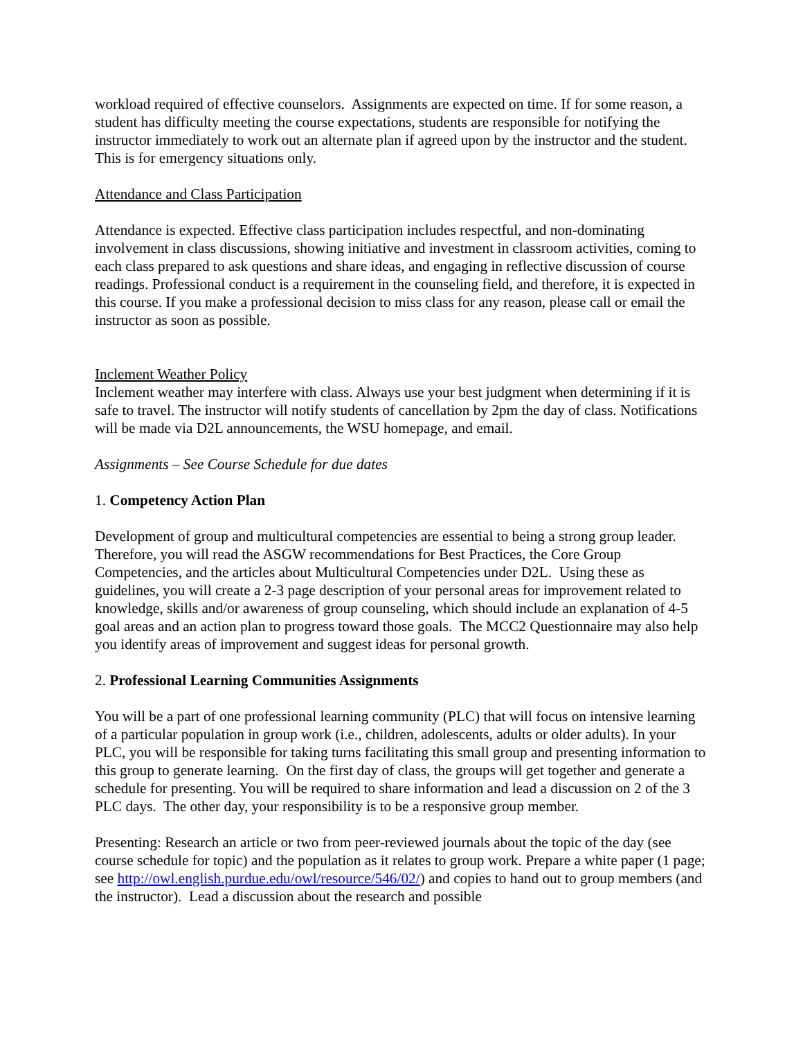workload required of effective counselors. Assignments are expected on time. If for some reason, a student has difficulty meeting the course expectations, students are responsible for notifying the instructor immediately to work out an alternate plan if agreed upon by the instructor and the student. This is for emergency situations only.
Attendance and Class Participation
Attendance is expected. Effective class participation includes respectful, and non-dominating involvement in class discussions, showing initiative and investment in classroom activities, coming to each class prepared to ask questions and share ideas, and engaging in reflective discussion of course readings. Professional conduct is a requirement in the counseling field, and therefore, it is expected in this course. If you make a professional decision to miss class for any reason, please call or email the instructor as soon as possible.
Inclement Weather Policy
Inclement weather may interfere with class. Always use your best judgment when determining if it is safe to travel. The instructor will notify students of cancellation by 2pm the day of class. Notifications will be made via D2L announcements, the WSU homepage, and email.
Assignments – See Course Schedule for due dates
1. Competency Action Plan
Development of group and multicultural competencies are essential to being a strong group leader. Therefore, you will read the ASGW recommendations for Best Practices, the Core Group Competencies, and the articles about Multicultural Competencies under D2L. Using these as guidelines, you will create a 2-3 page description of your personal areas for improvement related to knowledge, skills and/or awareness of group counseling, which should include an explanation of 4-5 goal areas and an action plan to progress toward those goals. The MCC2 Questionnaire may also help you identify areas of improvement and suggest ideas for personal growth.
2. Professional Learning Communities Assignments
You will be a part of one professional learning community (PLC) that will focus on intensive learning of a particular population in group work (i.e., children, adolescents, adults or older adults). In your PLC, you will be responsible for taking turns facilitating this small group and presenting information to this group to generate learning. On the first day of class, the groups will get together and generate a schedule for presenting. You will be required to share information and lead a discussion on 2 of the 3 PLC days. The other day, your responsibility is to be a responsive group member.
Presenting: Research an article or two from peer-reviewed journals about the topic of the day (see course schedule for topic) and the population as it relates to group work. Prepare a white paper (1 page; see http://owl.english.purdue.edu/owl/resource/546/02/) and copies to hand out to group members (and the instructor). Lead a discussion about the research and possible